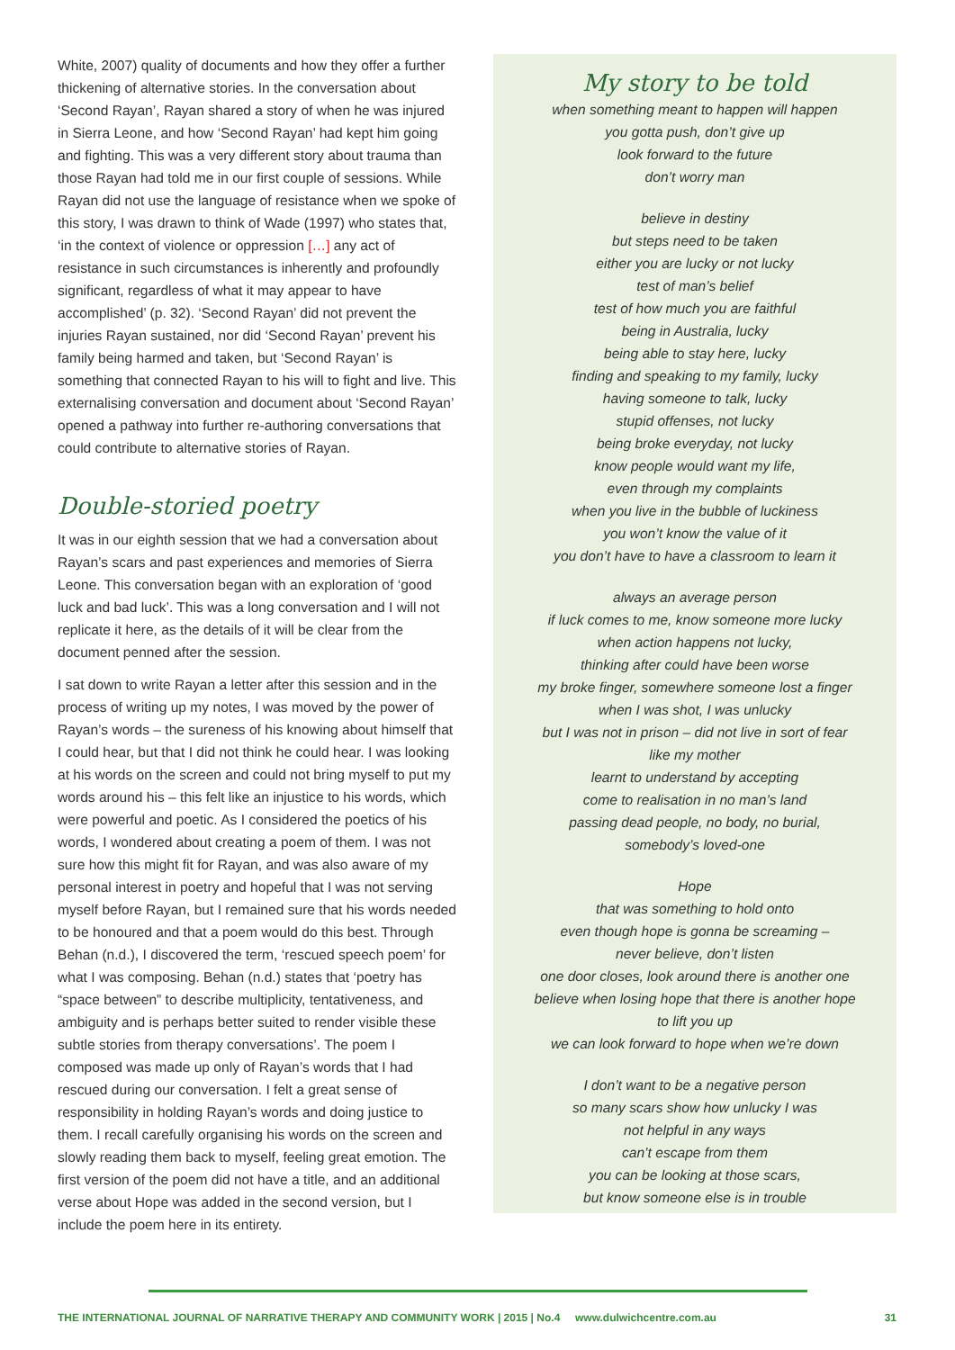White, 2007) quality of documents and how they offer a further thickening of alternative stories. In the conversation about ‘Second Rayan’, Rayan shared a story of when he was injured in Sierra Leone, and how ‘Second Rayan’ had kept him going and fighting. This was a very different story about trauma than those Rayan had told me in our first couple of sessions. While Rayan did not use the language of resistance when we spoke of this story, I was drawn to think of Wade (1997) who states that, ‘in the context of violence or oppression […] any act of resistance in such circumstances is inherently and profoundly significant, regardless of what it may appear to have accomplished’ (p. 32). ‘Second Rayan’ did not prevent the injuries Rayan sustained, nor did ‘Second Rayan’ prevent his family being harmed and taken, but ‘Second Rayan’ is something that connected Rayan to his will to fight and live. This externalising conversation and document about ‘Second Rayan’ opened a pathway into further re-authoring conversations that could contribute to alternative stories of Rayan.
Double-storied poetry
It was in our eighth session that we had a conversation about Rayan’s scars and past experiences and memories of Sierra Leone. This conversation began with an exploration of ‘good luck and bad luck’. This was a long conversation and I will not replicate it here, as the details of it will be clear from the document penned after the session.
I sat down to write Rayan a letter after this session and in the process of writing up my notes, I was moved by the power of Rayan’s words – the sureness of his knowing about himself that I could hear, but that I did not think he could hear. I was looking at his words on the screen and could not bring myself to put my words around his – this felt like an injustice to his words, which were powerful and poetic. As I considered the poetics of his words, I wondered about creating a poem of them. I was not sure how this might fit for Rayan, and was also aware of my personal interest in poetry and hopeful that I was not serving myself before Rayan, but I remained sure that his words needed to be honoured and that a poem would do this best. Through Behan (n.d.), I discovered the term, ‘rescued speech poem’ for what I was composing. Behan (n.d.) states that ‘poetry has “space between” to describe multiplicity, tentativeness, and ambiguity and is perhaps better suited to render visible these subtle stories from therapy conversations’. The poem I composed was made up only of Rayan’s words that I had rescued during our conversation. I felt a great sense of responsibility in holding Rayan’s words and doing justice to them. I recall carefully organising his words on the screen and slowly reading them back to myself, feeling great emotion. The first version of the poem did not have a title, and an additional verse about Hope was added in the second version, but I include the poem here in its entirety.
My story to be told
when something meant to happen will happen
you gotta push, don’t give up
look forward to the future
don’t worry man
believe in destiny
but steps need to be taken
either you are lucky or not lucky
test of man’s belief
test of how much you are faithful
being in Australia, lucky
being able to stay here, lucky
finding and speaking to my family, lucky
having someone to talk, lucky
stupid offenses, not lucky
being broke everyday, not lucky
know people would want my life,
even through my complaints
when you live in the bubble of luckiness
you won’t know the value of it
you don’t have to have a classroom to learn it
always an average person
if luck comes to me, know someone more lucky
when action happens not lucky,
thinking after could have been worse
my broke finger, somewhere someone lost a finger
when I was shot, I was unlucky
but I was not in prison – did not live in sort of fear
like my mother
learnt to understand by accepting
come to realisation in no man’s land
passing dead people, no body, no burial,
somebody’s loved-one
Hope
that was something to hold onto
even though hope is gonna be screaming –
never believe, don’t listen
one door closes, look around there is another one
believe when losing hope that there is another hope
to lift you up
we can look forward to hope when we’re down
I don’t want to be a negative person
so many scars show how unlucky I was
not helpful in any ways
can’t escape from them
you can be looking at those scars,
but know someone else is in trouble
THE INTERNATIONAL JOURNAL OF NARRATIVE THERAPY AND COMMUNITY WORK | 2015 | No.4 www.dulwichcentre.com.au 31